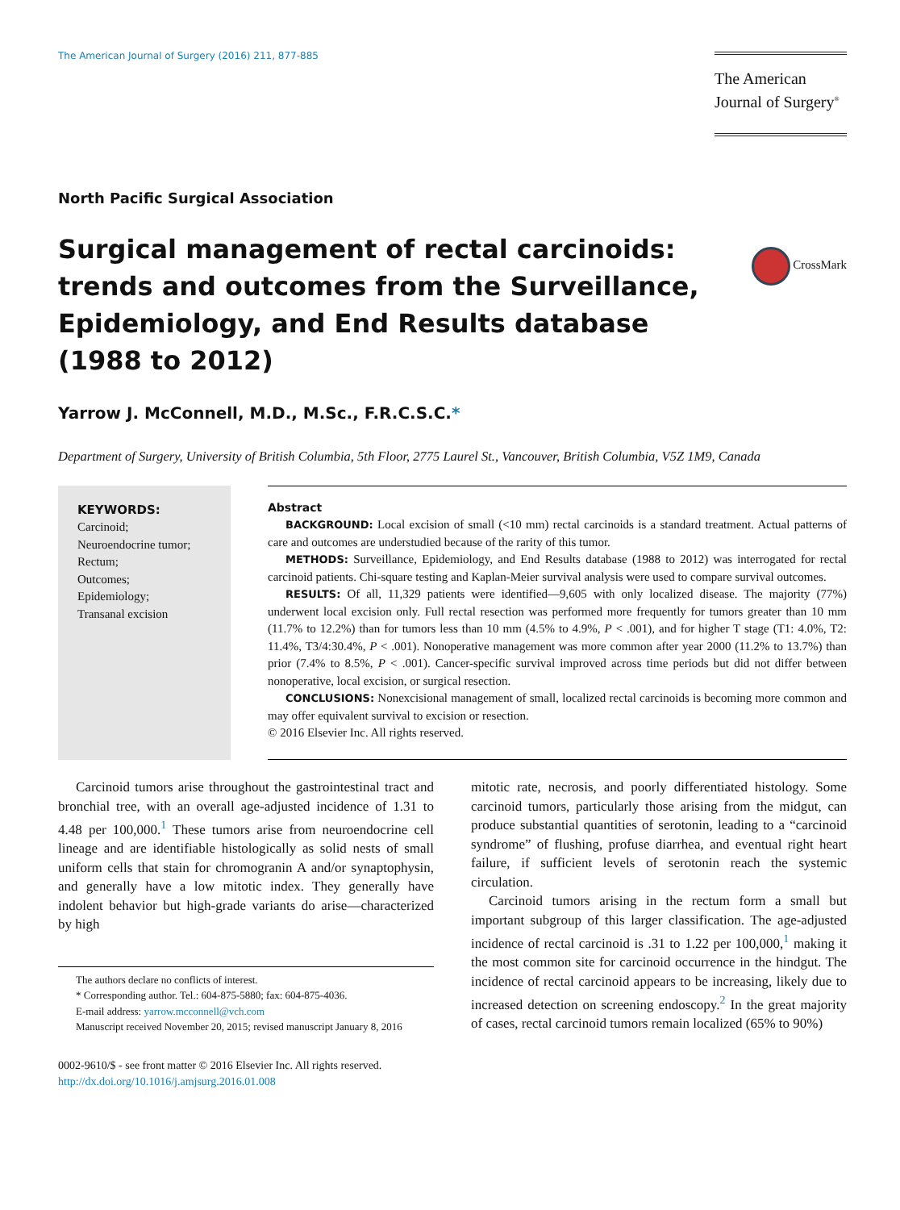The American Journal of Surgery (2016) 211, 877-885
The American
Journal of Surgery<sup>®</sup>
North Pacific Surgical Association
Surgical management of rectal carcinoids: trends and outcomes from the Surveillance, Epidemiology, and End Results database (1988 to 2012)
CrossMark
Yarrow J. McConnell, M.D., M.Sc., F.R.C.S.C.*
Department of Surgery, University of British Columbia, 5th Floor, 2775 Laurel St., Vancouver, British Columbia, V5Z 1M9, Canada
KEYWORDS:
Carcinoid;
Neuroendocrine tumor;
Rectum;
Outcomes;
Epidemiology;
Transanal excision
Abstract
BACKGROUND: Local excision of small (<10 mm) rectal carcinoids is a standard treatment. Actual patterns of care and outcomes are understudied because of the rarity of this tumor.
METHODS: Surveillance, Epidemiology, and End Results database (1988 to 2012) was interrogated for rectal carcinoid patients. Chi-square testing and Kaplan-Meier survival analysis were used to compare survival outcomes.
RESULTS: Of all, 11,329 patients were identified—9,605 with only localized disease. The majority (77%) underwent local excision only. Full rectal resection was performed more frequently for tumors greater than 10 mm (11.7% to 12.2%) than for tumors less than 10 mm (4.5% to 4.9%, P < .001), and for higher T stage (T1: 4.0%, T2: 11.4%, T3/4:30.4%, P < .001). Nonoperative management was more common after year 2000 (11.2% to 13.7%) than prior (7.4% to 8.5%, P < .001). Cancer-specific survival improved across time periods but did not differ between nonoperative, local excision, or surgical resection.
CONCLUSIONS: Nonexcisional management of small, localized rectal carcinoids is becoming more common and may offer equivalent survival to excision or resection.
© 2016 Elsevier Inc. All rights reserved.
Carcinoid tumors arise throughout the gastrointestinal tract and bronchial tree, with an overall age-adjusted incidence of 1.31 to 4.48 per 100,000.<sup>1</sup> These tumors arise from neuroendocrine cell lineage and are identifiable histologically as solid nests of small uniform cells that stain for chromogranin A and/or synaptophysin, and generally have a low mitotic index. They generally have indolent behavior but high-grade variants do arise—characterized by high
The authors declare no conflicts of interest.
* Corresponding author. Tel.: 604-875-5880; fax: 604-875-4036.
E-mail address: yarrow.mcconnell@vch.com
Manuscript received November 20, 2015; revised manuscript January 8, 2016
0002-9610/$ - see front matter © 2016 Elsevier Inc. All rights reserved.
http://dx.doi.org/10.1016/j.amjsurg.2016.01.008
mitotic rate, necrosis, and poorly differentiated histology. Some carcinoid tumors, particularly those arising from the midgut, can produce substantial quantities of serotonin, leading to a “carcinoid syndrome” of flushing, profuse diarrhea, and eventual right heart failure, if sufficient levels of serotonin reach the systemic circulation.
Carcinoid tumors arising in the rectum form a small but important subgroup of this larger classification. The age-adjusted incidence of rectal carcinoid is .31 to 1.22 per 100,000,<sup>1</sup> making it the most common site for carcinoid occurrence in the hindgut. The incidence of rectal carcinoid appears to be increasing, likely due to increased detection on screening endoscopy.<sup>2</sup> In the great majority of cases, rectal carcinoid tumors remain localized (65% to 90%)